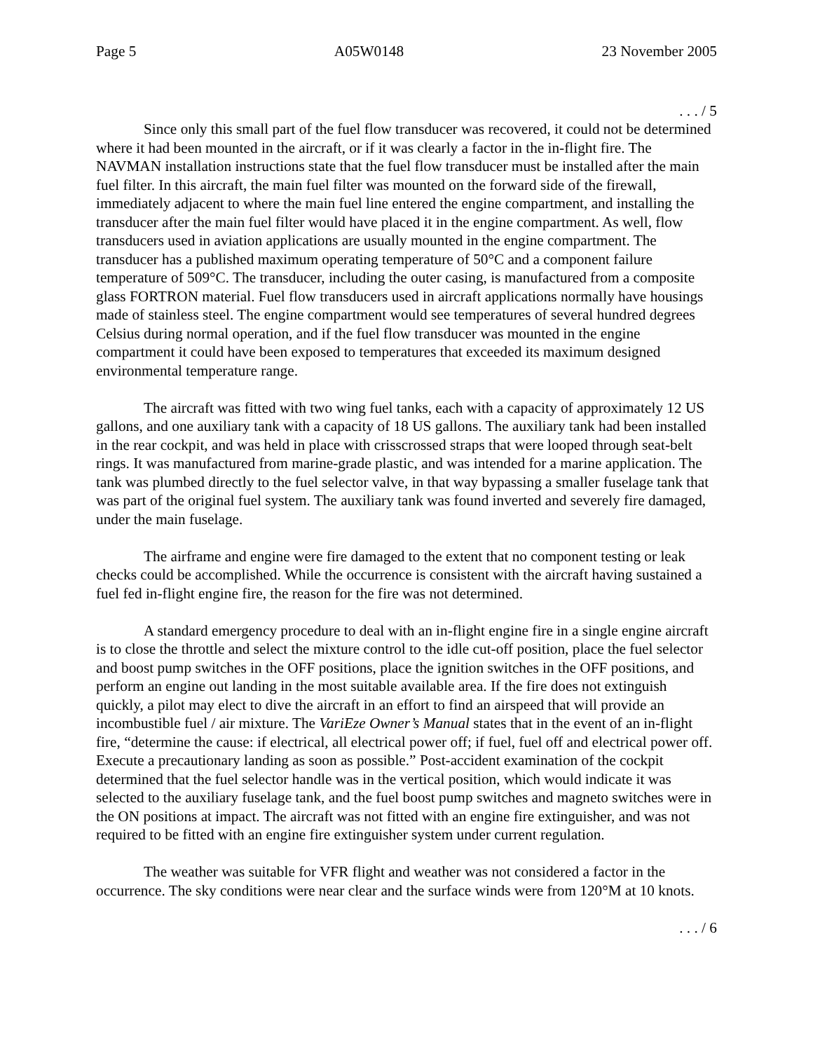Page 5 A05W0148 23 November 2005
. . . / 5
Since only this small part of the fuel flow transducer was recovered, it could not be determined where it had been mounted in the aircraft, or if it was clearly a factor in the in-flight fire. The NAVMAN installation instructions state that the fuel flow transducer must be installed after the main fuel filter. In this aircraft, the main fuel filter was mounted on the forward side of the firewall, immediately adjacent to where the main fuel line entered the engine compartment, and installing the transducer after the main fuel filter would have placed it in the engine compartment. As well, flow transducers used in aviation applications are usually mounted in the engine compartment. The transducer has a published maximum operating temperature of 50°C and a component failure temperature of 509°C. The transducer, including the outer casing, is manufactured from a composite glass FORTRON material. Fuel flow transducers used in aircraft applications normally have housings made of stainless steel. The engine compartment would see temperatures of several hundred degrees Celsius during normal operation, and if the fuel flow transducer was mounted in the engine compartment it could have been exposed to temperatures that exceeded its maximum designed environmental temperature range.
The aircraft was fitted with two wing fuel tanks, each with a capacity of approximately 12 US gallons, and one auxiliary tank with a capacity of 18 US gallons. The auxiliary tank had been installed in the rear cockpit, and was held in place with crisscrossed straps that were looped through seat-belt rings. It was manufactured from marine-grade plastic, and was intended for a marine application. The tank was plumbed directly to the fuel selector valve, in that way bypassing a smaller fuselage tank that was part of the original fuel system. The auxiliary tank was found inverted and severely fire damaged, under the main fuselage.
The airframe and engine were fire damaged to the extent that no component testing or leak checks could be accomplished. While the occurrence is consistent with the aircraft having sustained a fuel fed in-flight engine fire, the reason for the fire was not determined.
A standard emergency procedure to deal with an in-flight engine fire in a single engine aircraft is to close the throttle and select the mixture control to the idle cut-off position, place the fuel selector and boost pump switches in the OFF positions, place the ignition switches in the OFF positions, and perform an engine out landing in the most suitable available area. If the fire does not extinguish quickly, a pilot may elect to dive the aircraft in an effort to find an airspeed that will provide an incombustible fuel / air mixture. The VariEze Owner’s Manual states that in the event of an in-flight fire, “determine the cause: if electrical, all electrical power off; if fuel, fuel off and electrical power off. Execute a precautionary landing as soon as possible.” Post-accident examination of the cockpit determined that the fuel selector handle was in the vertical position, which would indicate it was selected to the auxiliary fuselage tank, and the fuel boost pump switches and magneto switches were in the ON positions at impact. The aircraft was not fitted with an engine fire extinguisher, and was not required to be fitted with an engine fire extinguisher system under current regulation.
The weather was suitable for VFR flight and weather was not considered a factor in the occurrence. The sky conditions were near clear and the surface winds were from 120°M at 10 knots.
. . . / 6